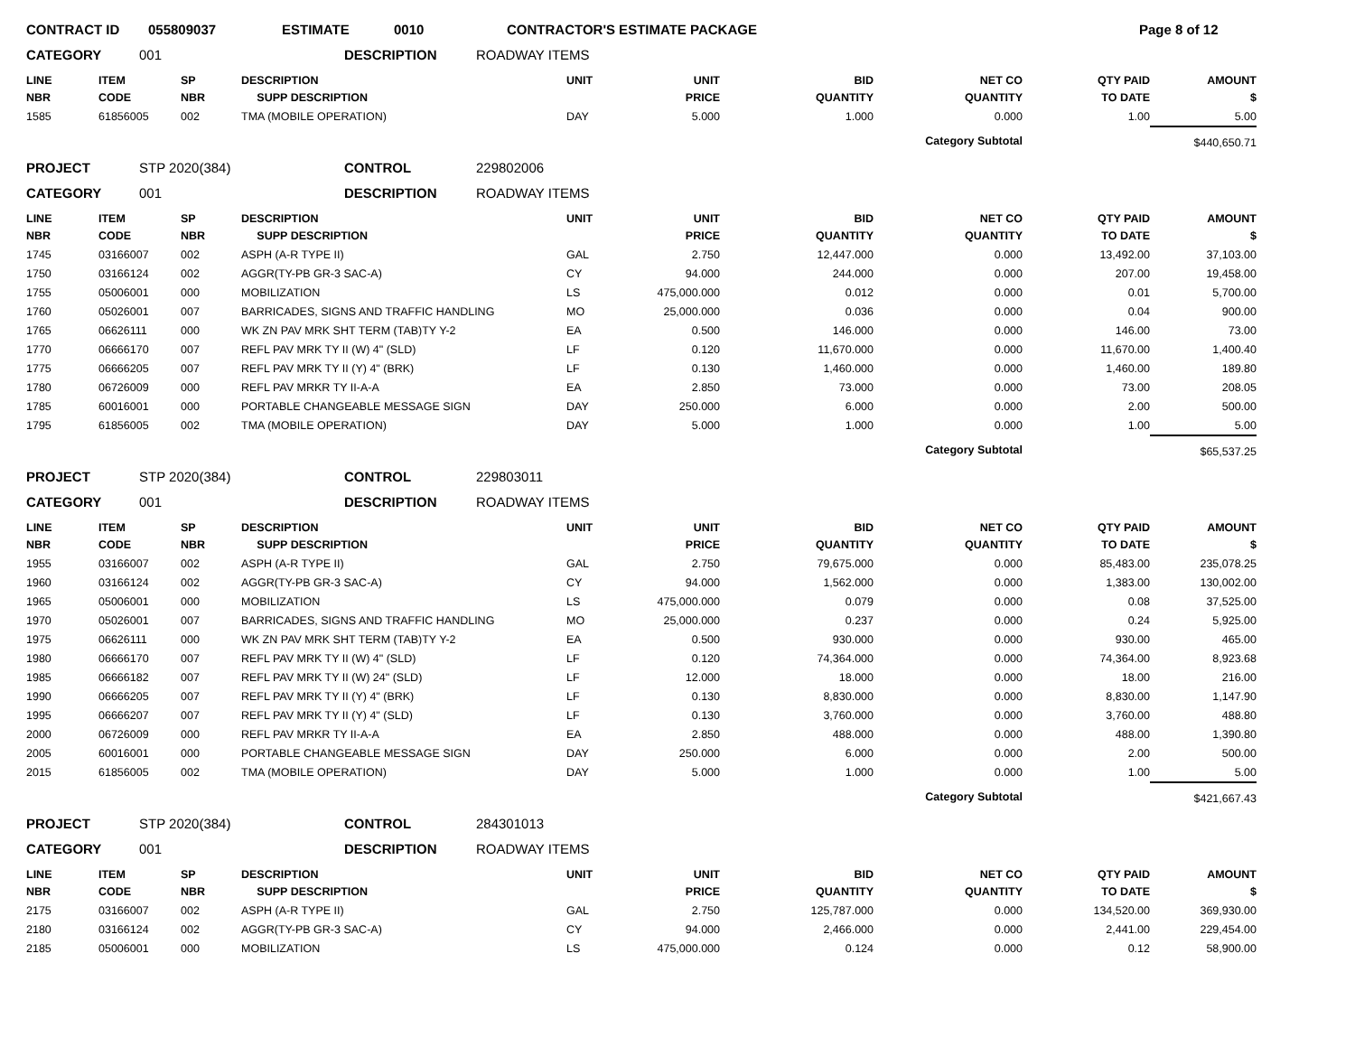| CONTRACT ID | 055809037 | ESTIMATE | 0010 | CONTRACTOR'S ESTIMATE PACKAGE | Page 8 of 12 |
| CATEGORY | 001 | DESCRIPTION | ROADWAY ITEMS |
| LINE NBR | ITEM CODE | SP NBR | DESCRIPTION SUPP DESCRIPTION | UNIT | UNIT PRICE | BID QUANTITY | NET CO QUANTITY | QTY PAID TO DATE | AMOUNT $ |
| --- | --- | --- | --- | --- | --- | --- | --- | --- | --- |
| 1585 | 61856005 | 002 | TMA (MOBILE OPERATION) | DAY | 5.000 | 1.000 | 0.000 | 1.00 | 5.00 |
| Category Subtotal | | | | | | | | | $440,650.71 |
| PROJECT | STP 2020(384) | CONTROL | 229802006 |
| CATEGORY | 001 | DESCRIPTION | ROADWAY ITEMS |
| LINE NBR | ITEM CODE | SP NBR | DESCRIPTION SUPP DESCRIPTION | UNIT | UNIT PRICE | BID QUANTITY | NET CO QUANTITY | QTY PAID TO DATE | AMOUNT $ |
| --- | --- | --- | --- | --- | --- | --- | --- | --- | --- |
| 1745 | 03166007 | 002 | ASPH (A-R TYPE II) | GAL | 2.750 | 12,447.000 | 0.000 | 13,492.00 | 37,103.00 |
| 1750 | 03166124 | 002 | AGGR(TY-PB GR-3 SAC-A) | CY | 94.000 | 244.000 | 0.000 | 207.00 | 19,458.00 |
| 1755 | 05006001 | 000 | MOBILIZATION | LS | 475,000.000 | 0.012 | 0.000 | 0.01 | 5,700.00 |
| 1760 | 05026001 | 007 | BARRICADES, SIGNS AND TRAFFIC HANDLING | MO | 25,000.000 | 0.036 | 0.000 | 0.04 | 900.00 |
| 1765 | 06626111 | 000 | WK ZN PAV MRK SHT TERM (TAB)TY Y-2 | EA | 0.500 | 146.000 | 0.000 | 146.00 | 73.00 |
| 1770 | 06666170 | 007 | REFL PAV MRK TY II (W) 4" (SLD) | LF | 0.120 | 11,670.000 | 0.000 | 11,670.00 | 1,400.40 |
| 1775 | 06666205 | 007 | REFL PAV MRK TY II (Y) 4" (BRK) | LF | 0.130 | 1,460.000 | 0.000 | 1,460.00 | 189.80 |
| 1780 | 06726009 | 000 | REFL PAV MRKR TY II-A-A | EA | 2.850 | 73.000 | 0.000 | 73.00 | 208.05 |
| 1785 | 60016001 | 000 | PORTABLE CHANGEABLE MESSAGE SIGN | DAY | 250.000 | 6.000 | 0.000 | 2.00 | 500.00 |
| 1795 | 61856005 | 002 | TMA (MOBILE OPERATION) | DAY | 5.000 | 1.000 | 0.000 | 1.00 | 5.00 |
| Category Subtotal | | | | | | | | | $65,537.25 |
| PROJECT | STP 2020(384) | CONTROL | 229803011 |
| CATEGORY | 001 | DESCRIPTION | ROADWAY ITEMS |
| LINE NBR | ITEM CODE | SP NBR | DESCRIPTION SUPP DESCRIPTION | UNIT | UNIT PRICE | BID QUANTITY | NET CO QUANTITY | QTY PAID TO DATE | AMOUNT $ |
| --- | --- | --- | --- | --- | --- | --- | --- | --- | --- |
| 1955 | 03166007 | 002 | ASPH (A-R TYPE II) | GAL | 2.750 | 79,675.000 | 0.000 | 85,483.00 | 235,078.25 |
| 1960 | 03166124 | 002 | AGGR(TY-PB GR-3 SAC-A) | CY | 94.000 | 1,562.000 | 0.000 | 1,383.00 | 130,002.00 |
| 1965 | 05006001 | 000 | MOBILIZATION | LS | 475,000.000 | 0.079 | 0.000 | 0.08 | 37,525.00 |
| 1970 | 05026001 | 007 | BARRICADES, SIGNS AND TRAFFIC HANDLING | MO | 25,000.000 | 0.237 | 0.000 | 0.24 | 5,925.00 |
| 1975 | 06626111 | 000 | WK ZN PAV MRK SHT TERM (TAB)TY Y-2 | EA | 0.500 | 930.000 | 0.000 | 930.00 | 465.00 |
| 1980 | 06666170 | 007 | REFL PAV MRK TY II (W) 4" (SLD) | LF | 0.120 | 74,364.000 | 0.000 | 74,364.00 | 8,923.68 |
| 1985 | 06666182 | 007 | REFL PAV MRK TY II (W) 24" (SLD) | LF | 12.000 | 18.000 | 0.000 | 18.00 | 216.00 |
| 1990 | 06666205 | 007 | REFL PAV MRK TY II (Y) 4" (BRK) | LF | 0.130 | 8,830.000 | 0.000 | 8,830.00 | 1,147.90 |
| 1995 | 06666207 | 007 | REFL PAV MRK TY II (Y) 4" (SLD) | LF | 0.130 | 3,760.000 | 0.000 | 3,760.00 | 488.80 |
| 2000 | 06726009 | 000 | REFL PAV MRKR TY II-A-A | EA | 2.850 | 488.000 | 0.000 | 488.00 | 1,390.80 |
| 2005 | 60016001 | 000 | PORTABLE CHANGEABLE MESSAGE SIGN | DAY | 250.000 | 6.000 | 0.000 | 2.00 | 500.00 |
| 2015 | 61856005 | 002 | TMA (MOBILE OPERATION) | DAY | 5.000 | 1.000 | 0.000 | 1.00 | 5.00 |
| Category Subtotal | | | | | | | | | $421,667.43 |
| PROJECT | STP 2020(384) | CONTROL | 284301013 |
| CATEGORY | 001 | DESCRIPTION | ROADWAY ITEMS |
| LINE NBR | ITEM CODE | SP NBR | DESCRIPTION SUPP DESCRIPTION | UNIT | UNIT PRICE | BID QUANTITY | NET CO QUANTITY | QTY PAID TO DATE | AMOUNT $ |
| --- | --- | --- | --- | --- | --- | --- | --- | --- | --- |
| 2175 | 03166007 | 002 | ASPH (A-R TYPE II) | GAL | 2.750 | 125,787.000 | 0.000 | 134,520.00 | 369,930.00 |
| 2180 | 03166124 | 002 | AGGR(TY-PB GR-3 SAC-A) | CY | 94.000 | 2,466.000 | 0.000 | 2,441.00 | 229,454.00 |
| 2185 | 05006001 | 000 | MOBILIZATION | LS | 475,000.000 | 0.124 | 0.000 | 0.12 | 58,900.00 |